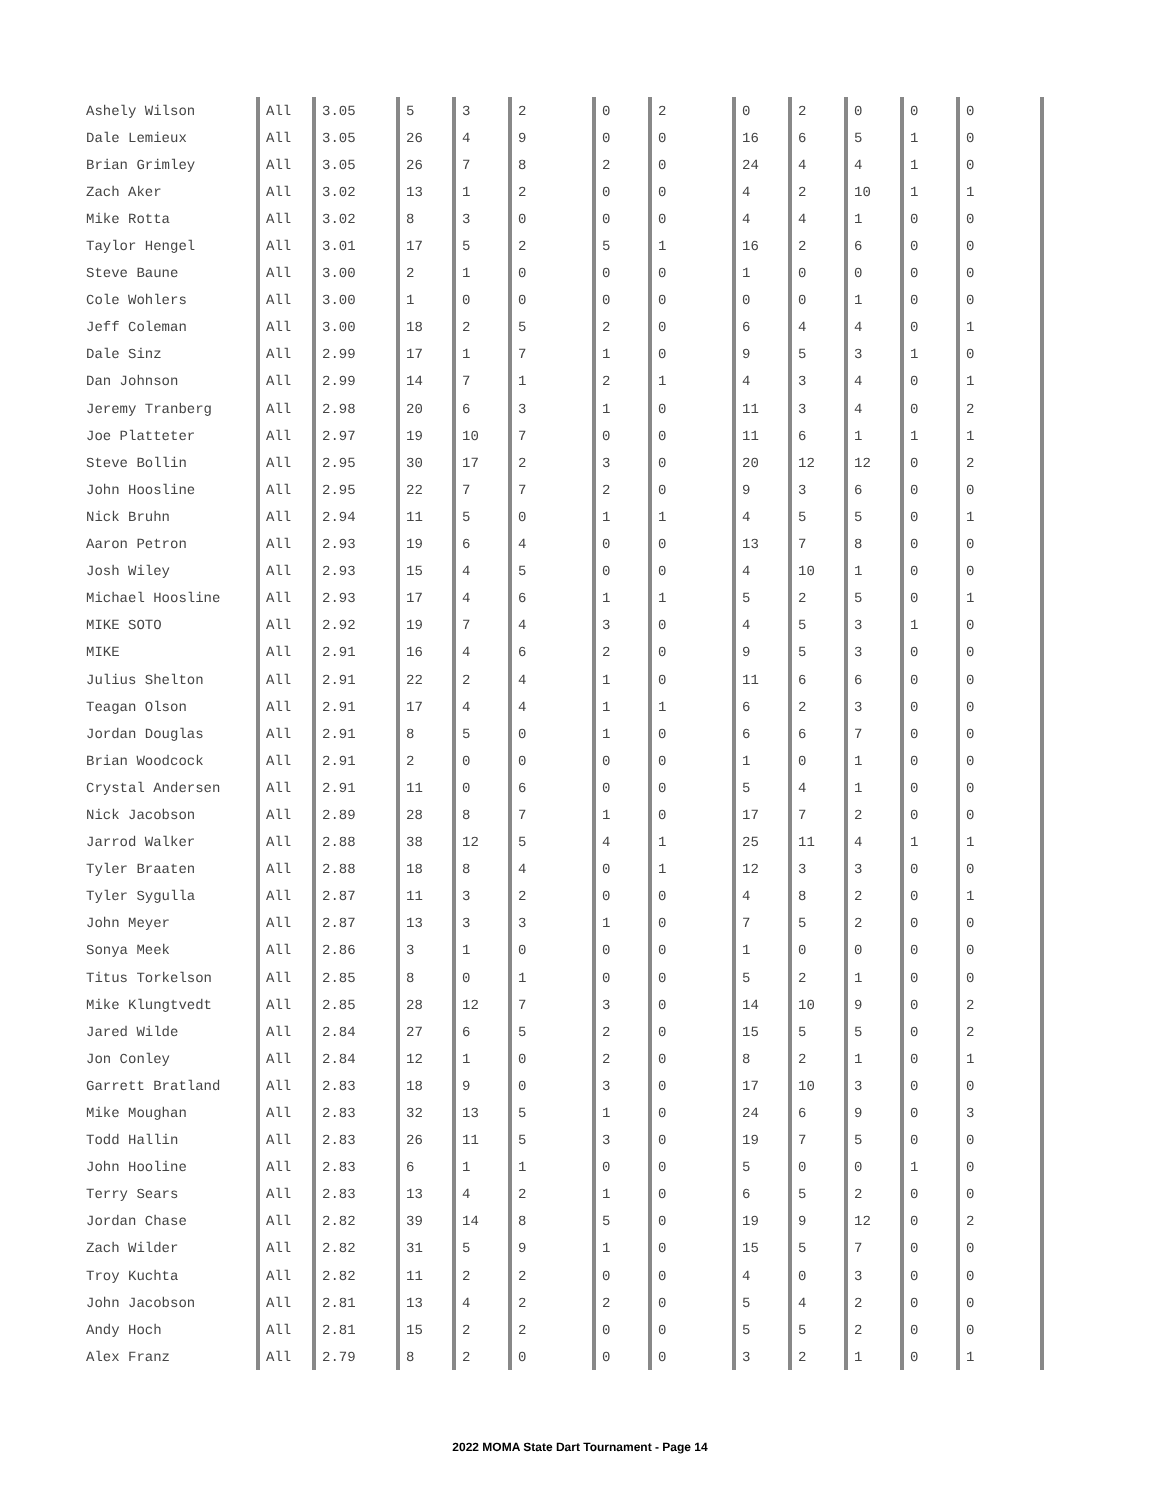| Ashely Wilson | All | 3.05 | 5 | 3 | 2 | 0 | 2 | 0 | 2 | 0 | 0 | 0 |
| Dale Lemieux | All | 3.05 | 26 | 4 | 9 | 0 | 0 | 16 | 6 | 5 | 1 | 0 |
| Brian Grimley | All | 3.05 | 26 | 7 | 8 | 2 | 0 | 24 | 4 | 4 | 1 | 0 |
| Zach Aker | All | 3.02 | 13 | 1 | 2 | 0 | 0 | 4 | 2 | 10 | 1 | 1 |
| Mike Rotta | All | 3.02 | 8 | 3 | 0 | 0 | 0 | 4 | 4 | 1 | 0 | 0 |
| Taylor Hengel | All | 3.01 | 17 | 5 | 2 | 5 | 1 | 16 | 2 | 6 | 0 | 0 |
| Steve Baune | All | 3.00 | 2 | 1 | 0 | 0 | 0 | 1 | 0 | 0 | 0 | 0 |
| Cole Wohlers | All | 3.00 | 1 | 0 | 0 | 0 | 0 | 0 | 0 | 1 | 0 | 0 |
| Jeff Coleman | All | 3.00 | 18 | 2 | 5 | 2 | 0 | 6 | 4 | 4 | 0 | 1 |
| Dale Sinz | All | 2.99 | 17 | 1 | 7 | 1 | 0 | 9 | 5 | 3 | 1 | 0 |
| Dan Johnson | All | 2.99 | 14 | 7 | 1 | 2 | 1 | 4 | 3 | 4 | 0 | 1 |
| Jeremy Tranberg | All | 2.98 | 20 | 6 | 3 | 1 | 0 | 11 | 3 | 4 | 0 | 2 |
| Joe Platteter | All | 2.97 | 19 | 10 | 7 | 0 | 0 | 11 | 6 | 1 | 1 | 1 |
| Steve Bollin | All | 2.95 | 30 | 17 | 2 | 3 | 0 | 20 | 12 | 12 | 0 | 2 |
| John Hoosline | All | 2.95 | 22 | 7 | 7 | 2 | 0 | 9 | 3 | 6 | 0 | 0 |
| Nick Bruhn | All | 2.94 | 11 | 5 | 0 | 1 | 1 | 4 | 5 | 5 | 0 | 1 |
| Aaron Petron | All | 2.93 | 19 | 6 | 4 | 0 | 0 | 13 | 7 | 8 | 0 | 0 |
| Josh Wiley | All | 2.93 | 15 | 4 | 5 | 0 | 0 | 4 | 10 | 1 | 0 | 0 |
| Michael Hoosline | All | 2.93 | 17 | 4 | 6 | 1 | 1 | 5 | 2 | 5 | 0 | 1 |
| MIKE SOTO | All | 2.92 | 19 | 7 | 4 | 3 | 0 | 4 | 5 | 3 | 1 | 0 |
| MIKE | All | 2.91 | 16 | 4 | 6 | 2 | 0 | 9 | 5 | 3 | 0 | 0 |
| Julius Shelton | All | 2.91 | 22 | 2 | 4 | 1 | 0 | 11 | 6 | 6 | 0 | 0 |
| Teagan Olson | All | 2.91 | 17 | 4 | 4 | 1 | 1 | 6 | 2 | 3 | 0 | 0 |
| Jordan Douglas | All | 2.91 | 8 | 5 | 0 | 1 | 0 | 6 | 6 | 7 | 0 | 0 |
| Brian Woodcock | All | 2.91 | 2 | 0 | 0 | 0 | 0 | 1 | 0 | 1 | 0 | 0 |
| Crystal Andersen | All | 2.91 | 11 | 0 | 6 | 0 | 0 | 5 | 4 | 1 | 0 | 0 |
| Nick Jacobson | All | 2.89 | 28 | 8 | 7 | 1 | 0 | 17 | 7 | 2 | 0 | 0 |
| Jarrod Walker | All | 2.88 | 38 | 12 | 5 | 4 | 1 | 25 | 11 | 4 | 1 | 1 |
| Tyler Braaten | All | 2.88 | 18 | 8 | 4 | 0 | 1 | 12 | 3 | 3 | 0 | 0 |
| Tyler Sygulla | All | 2.87 | 11 | 3 | 2 | 0 | 0 | 4 | 8 | 2 | 0 | 1 |
| John Meyer | All | 2.87 | 13 | 3 | 3 | 1 | 0 | 7 | 5 | 2 | 0 | 0 |
| Sonya Meek | All | 2.86 | 3 | 1 | 0 | 0 | 0 | 1 | 0 | 0 | 0 | 0 |
| Titus Torkelson | All | 2.85 | 8 | 0 | 1 | 0 | 0 | 5 | 2 | 1 | 0 | 0 |
| Mike Klungtvedt | All | 2.85 | 28 | 12 | 7 | 3 | 0 | 14 | 10 | 9 | 0 | 2 |
| Jared Wilde | All | 2.84 | 27 | 6 | 5 | 2 | 0 | 15 | 5 | 5 | 0 | 2 |
| Jon Conley | All | 2.84 | 12 | 1 | 0 | 2 | 0 | 8 | 2 | 1 | 0 | 1 |
| Garrett Bratland | All | 2.83 | 18 | 9 | 0 | 3 | 0 | 17 | 10 | 3 | 0 | 0 |
| Mike Moughan | All | 2.83 | 32 | 13 | 5 | 1 | 0 | 24 | 6 | 9 | 0 | 3 |
| Todd Hallin | All | 2.83 | 26 | 11 | 5 | 3 | 0 | 19 | 7 | 5 | 0 | 0 |
| John Hooline | All | 2.83 | 6 | 1 | 1 | 0 | 0 | 5 | 0 | 0 | 1 | 0 |
| Terry Sears | All | 2.83 | 13 | 4 | 2 | 1 | 0 | 6 | 5 | 2 | 0 | 0 |
| Jordan Chase | All | 2.82 | 39 | 14 | 8 | 5 | 0 | 19 | 9 | 12 | 0 | 2 |
| Zach Wilder | All | 2.82 | 31 | 5 | 9 | 1 | 0 | 15 | 5 | 7 | 0 | 0 |
| Troy Kuchta | All | 2.82 | 11 | 2 | 2 | 0 | 0 | 4 | 0 | 3 | 0 | 0 |
| John Jacobson | All | 2.81 | 13 | 4 | 2 | 2 | 0 | 5 | 4 | 2 | 0 | 0 |
| Andy Hoch | All | 2.81 | 15 | 2 | 2 | 0 | 0 | 5 | 5 | 2 | 0 | 0 |
| Alex Franz | All | 2.79 | 8 | 2 | 0 | 0 | 0 | 3 | 2 | 1 | 0 | 1 |
2022 MOMA State Dart Tournament - Page 14